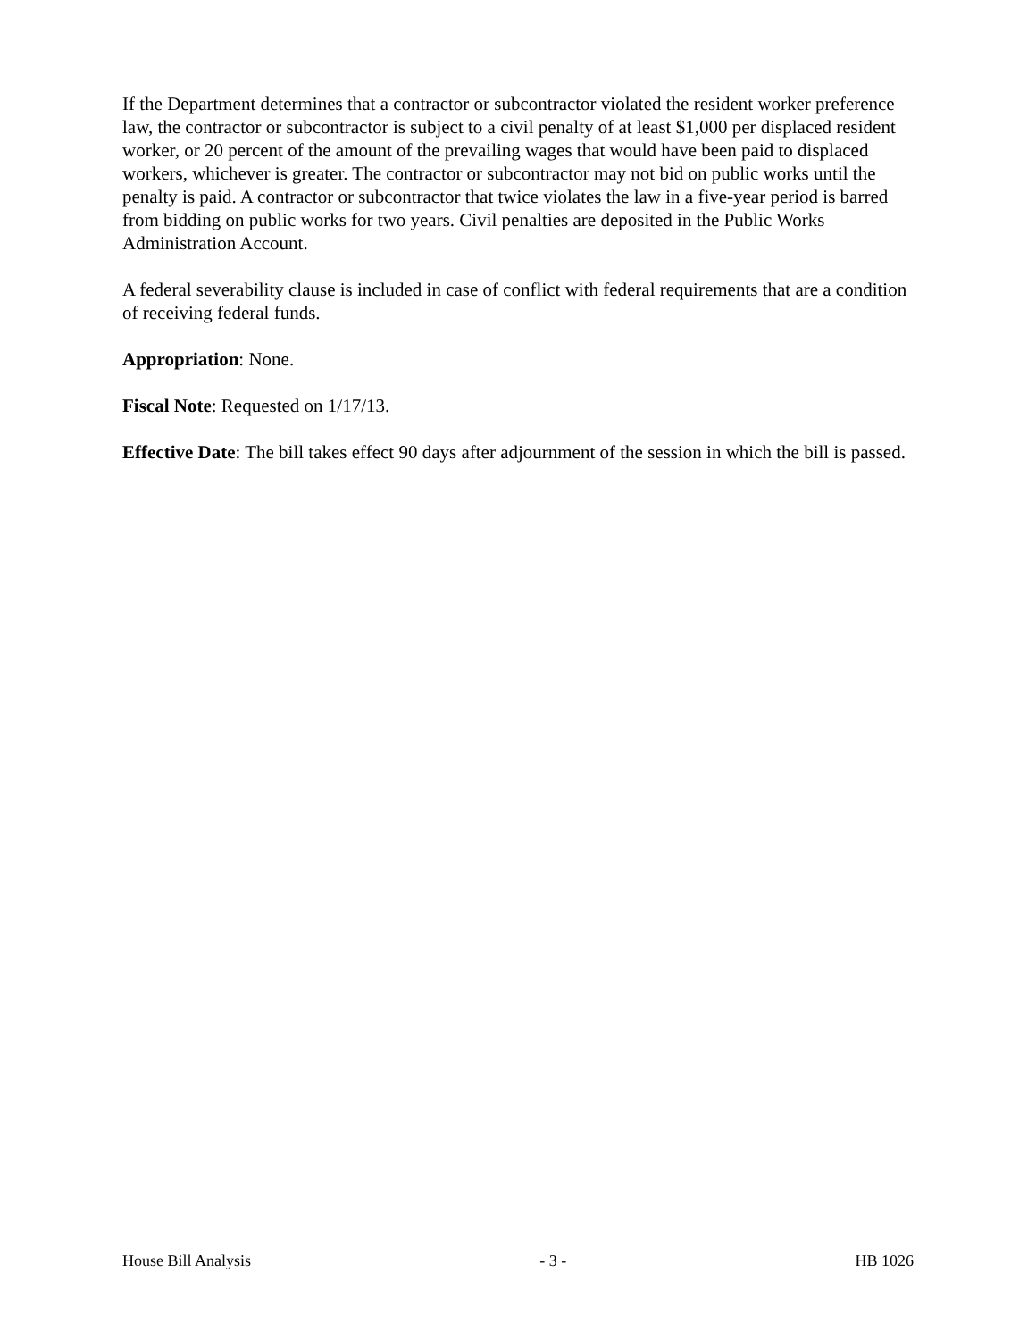If the Department determines that a contractor or subcontractor violated the resident worker preference law, the contractor or subcontractor is subject to a civil penalty of at least $1,000 per displaced resident worker, or 20 percent of the amount of the prevailing wages that would have been paid to displaced workers, whichever is greater. The contractor or subcontractor may not bid on public works until the penalty is paid. A contractor or subcontractor that twice violates the law in a five-year period is barred from bidding on public works for two years. Civil penalties are deposited in the Public Works Administration Account.
A federal severability clause is included in case of conflict with federal requirements that are a condition of receiving federal funds.
Appropriation: None.
Fiscal Note: Requested on 1/17/13.
Effective Date: The bill takes effect 90 days after adjournment of the session in which the bill is passed.
House Bill Analysis - 3 - HB 1026